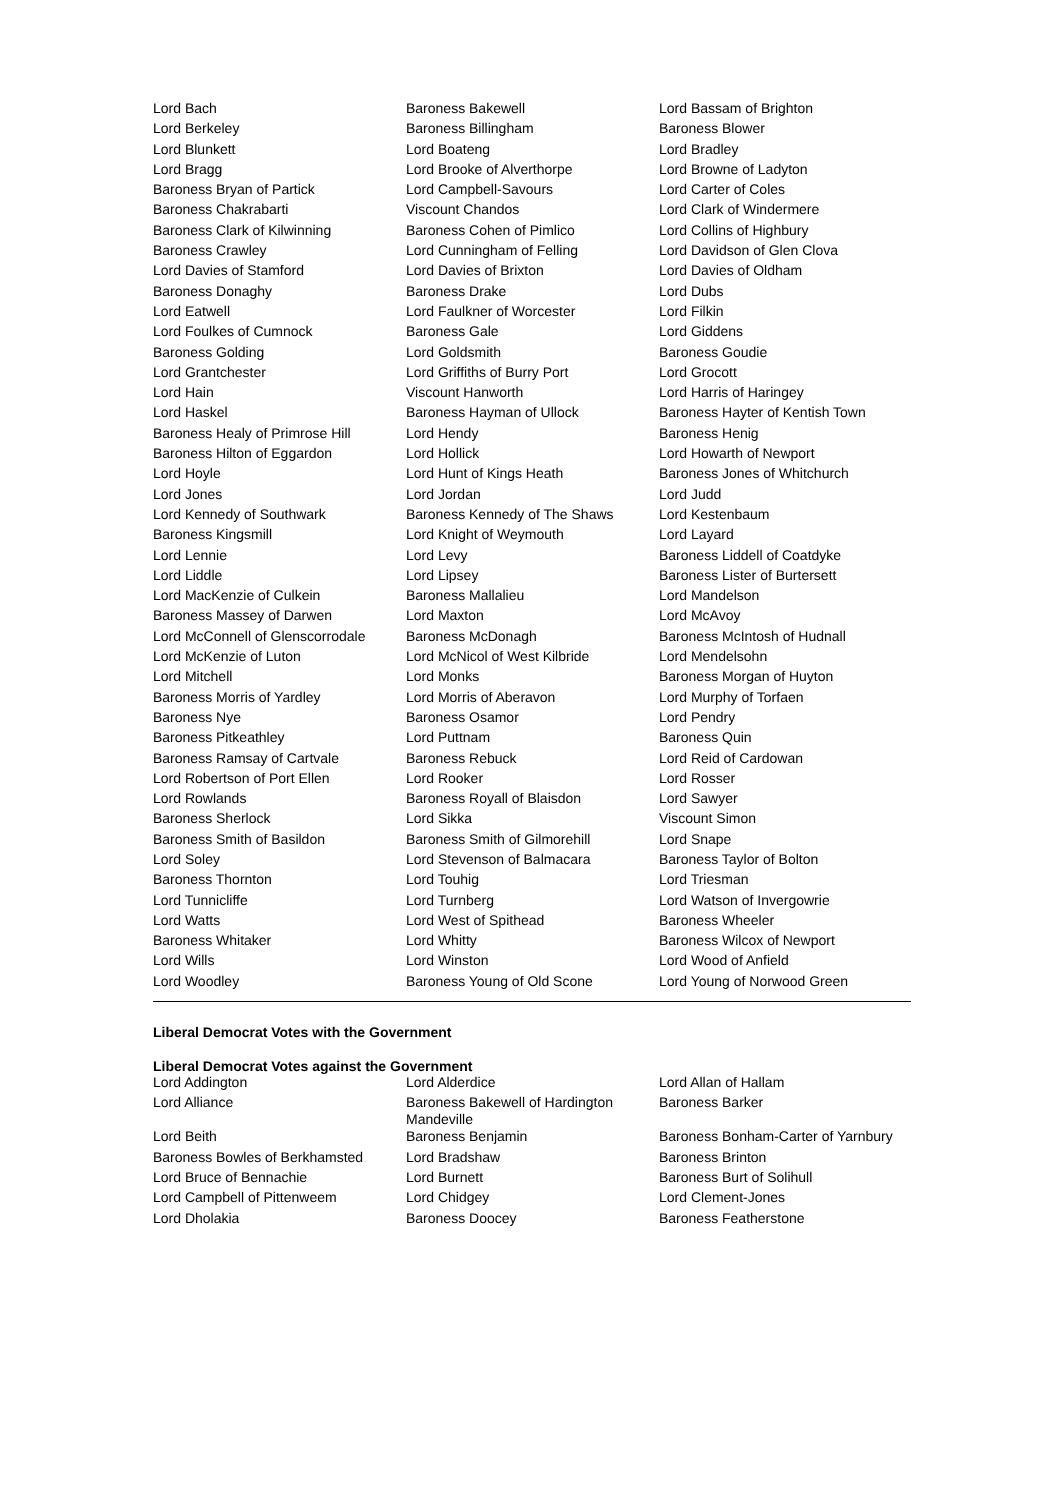| Lord Bach | Baroness Bakewell | Lord Bassam of Brighton |
| Lord Berkeley | Baroness Billingham | Baroness Blower |
| Lord Blunkett | Lord Boateng | Lord Bradley |
| Lord Bragg | Lord Brooke of Alverthorpe | Lord Browne of Ladyton |
| Baroness Bryan of Partick | Lord Campbell-Savours | Lord Carter of Coles |
| Baroness Chakrabarti | Viscount Chandos | Lord Clark of Windermere |
| Baroness Clark of Kilwinning | Baroness Cohen of Pimlico | Lord Collins of Highbury |
| Baroness Crawley | Lord Cunningham of Felling | Lord Davidson of Glen Clova |
| Lord Davies of Stamford | Lord Davies of Brixton | Lord Davies of Oldham |
| Baroness Donaghy | Baroness Drake | Lord Dubs |
| Lord Eatwell | Lord Faulkner of Worcester | Lord Filkin |
| Lord Foulkes of Cumnock | Baroness Gale | Lord Giddens |
| Baroness Golding | Lord Goldsmith | Baroness Goudie |
| Lord Grantchester | Lord Griffiths of Burry Port | Lord Grocott |
| Lord Hain | Viscount Hanworth | Lord Harris of Haringey |
| Lord Haskel | Baroness Hayman of Ullock | Baroness Hayter of Kentish Town |
| Baroness Healy of Primrose Hill | Lord Hendy | Baroness Henig |
| Baroness Hilton of Eggardon | Lord Hollick | Lord Howarth of Newport |
| Lord Hoyle | Lord Hunt of Kings Heath | Baroness Jones of Whitchurch |
| Lord Jones | Lord Jordan | Lord Judd |
| Lord Kennedy of Southwark | Baroness Kennedy of The Shaws | Lord Kestenbaum |
| Baroness Kingsmill | Lord Knight of Weymouth | Lord Layard |
| Lord Lennie | Lord Levy | Baroness Liddell of Coatdyke |
| Lord Liddle | Lord Lipsey | Baroness Lister of Burtersett |
| Lord MacKenzie of Culkein | Baroness Mallalieu | Lord Mandelson |
| Baroness Massey of Darwen | Lord Maxton | Lord McAvoy |
| Lord McConnell of Glenscorrodale | Baroness McDonagh | Baroness McIntosh of Hudnall |
| Lord McKenzie of Luton | Lord McNicol of West Kilbride | Lord Mendelsohn |
| Lord Mitchell | Lord Monks | Baroness Morgan of Huyton |
| Baroness Morris of Yardley | Lord Morris of Aberavon | Lord Murphy of Torfaen |
| Baroness Nye | Baroness Osamor | Lord Pendry |
| Baroness Pitkeathley | Lord Puttnam | Baroness Quin |
| Baroness Ramsay of Cartvale | Baroness Rebuck | Lord Reid of Cardowan |
| Lord Robertson of Port Ellen | Lord Rooker | Lord Rosser |
| Lord Rowlands | Baroness Royall of Blaisdon | Lord Sawyer |
| Baroness Sherlock | Lord Sikka | Viscount Simon |
| Baroness Smith of Basildon | Baroness Smith of Gilmorehill | Lord Snape |
| Lord Soley | Lord Stevenson of Balmacara | Baroness Taylor of Bolton |
| Baroness Thornton | Lord Touhig | Lord Triesman |
| Lord Tunnicliffe | Lord Turnberg | Lord Watson of Invergowrie |
| Lord Watts | Lord West of Spithead | Baroness Wheeler |
| Baroness Whitaker | Lord Whitty | Baroness Wilcox of Newport |
| Lord Wills | Lord Winston | Lord Wood of Anfield |
| Lord Woodley | Baroness Young of Old Scone | Lord Young of Norwood Green |
Liberal Democrat Votes with the Government
Liberal Democrat Votes against the Government
| Lord Addington | Lord Alderdice | Lord Allan of Hallam |
| Lord Alliance | Baroness Bakewell of Hardington Mandeville | Baroness Barker |
| Lord Beith | Baroness Benjamin | Baroness Bonham-Carter of Yarnbury |
| Baroness Bowles of Berkhamsted | Lord Bradshaw | Baroness Brinton |
| Lord Bruce of Bennachie | Lord Burnett | Baroness Burt of Solihull |
| Lord Campbell of Pittenweem | Lord Chidgey | Lord Clement-Jones |
| Lord Dholakia | Baroness Doocey | Baroness Featherstone |